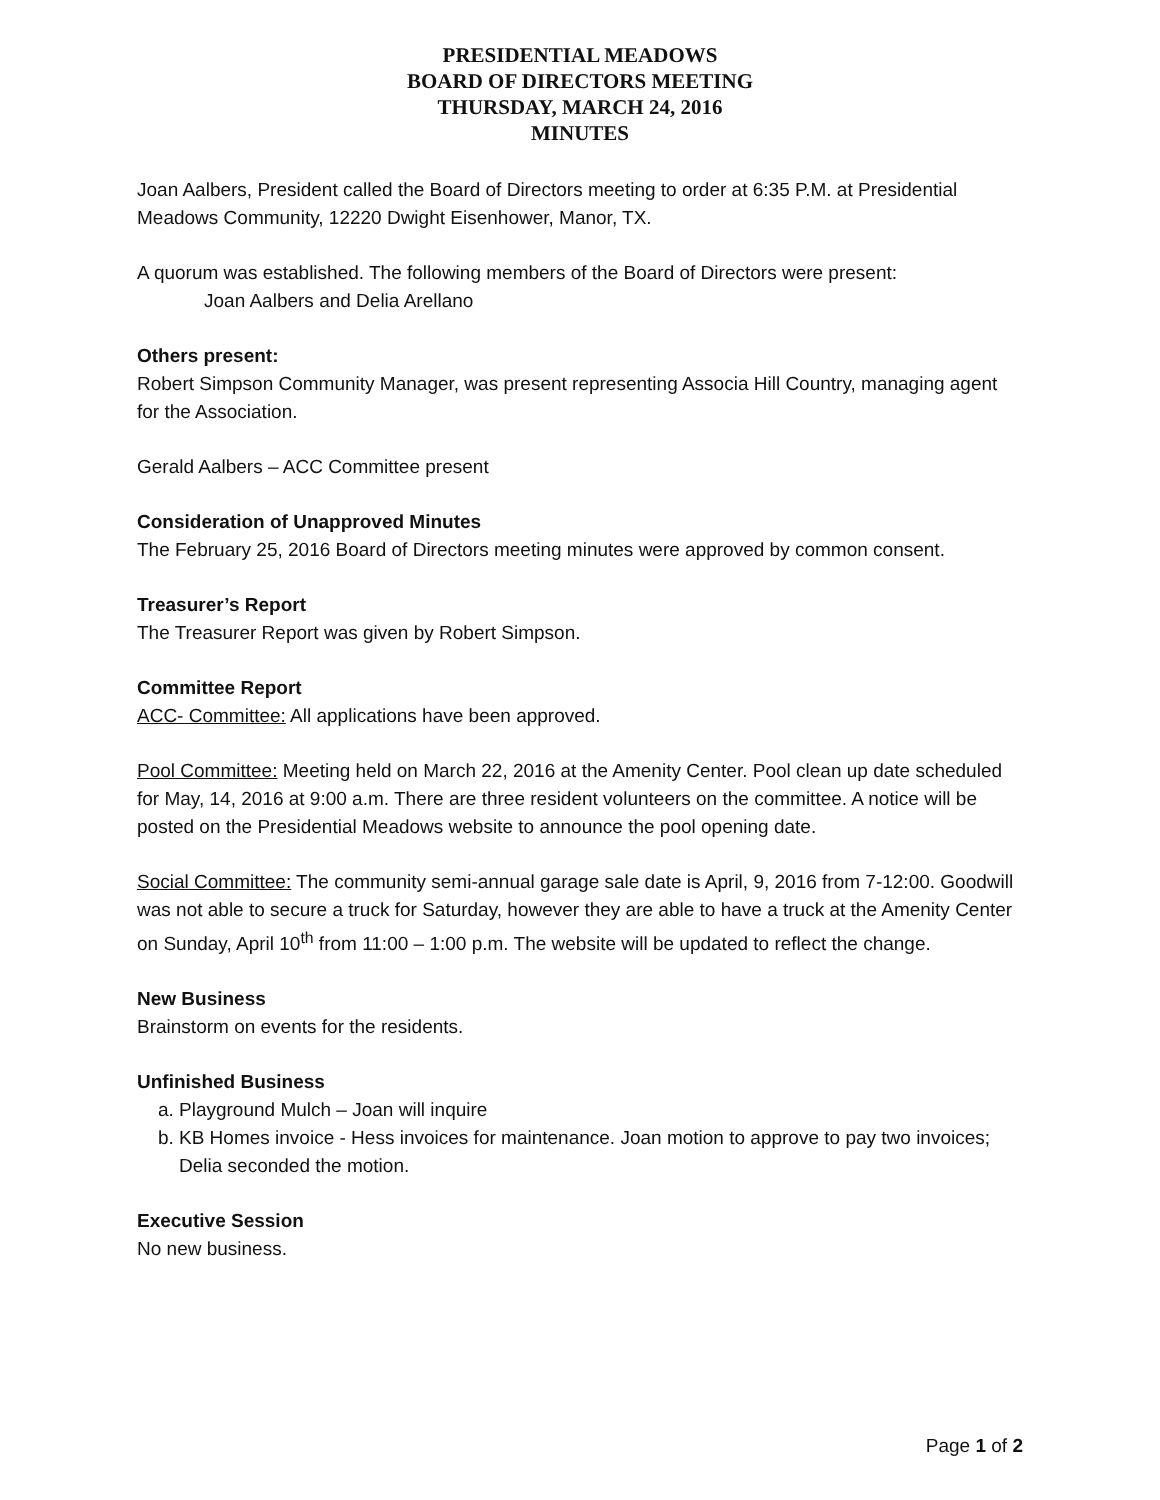PRESIDENTIAL MEADOWS
BOARD OF DIRECTORS MEETING
THURSDAY, MARCH 24, 2016
MINUTES
Joan Aalbers, President called the Board of Directors meeting to order at 6:35 P.M. at Presidential Meadows Community, 12220 Dwight Eisenhower, Manor, TX.
A quorum was established. The following members of the Board of Directors were present:
Joan Aalbers and Delia Arellano
Others present:
Robert Simpson Community Manager, was present representing Associa Hill Country, managing agent for the Association.
Gerald Aalbers – ACC Committee present
Consideration of Unapproved Minutes
The February 25, 2016 Board of Directors meeting minutes were approved by common consent.
Treasurer’s Report
The Treasurer Report was given by Robert Simpson.
Committee Report
ACC- Committee: All applications have been approved.
Pool Committee: Meeting held on March 22, 2016 at the Amenity Center. Pool clean up date scheduled for May, 14, 2016 at 9:00 a.m. There are three resident volunteers on the committee. A notice will be posted on the Presidential Meadows website to announce the pool opening date.
Social Committee: The community semi-annual garage sale date is April, 9, 2016 from 7-12:00. Goodwill was not able to secure a truck for Saturday, however they are able to have a truck at the Amenity Center on Sunday, April 10<sup>th</sup> from 11:00 – 1:00 p.m. The website will be updated to reflect the change.
New Business
Brainstorm on events for the residents.
Unfinished Business
a. Playground Mulch – Joan will inquire
b. KB Homes invoice - Hess invoices for maintenance. Joan motion to approve to pay two invoices; Delia seconded the motion.
Executive Session
No new business.
Page 1 of 2